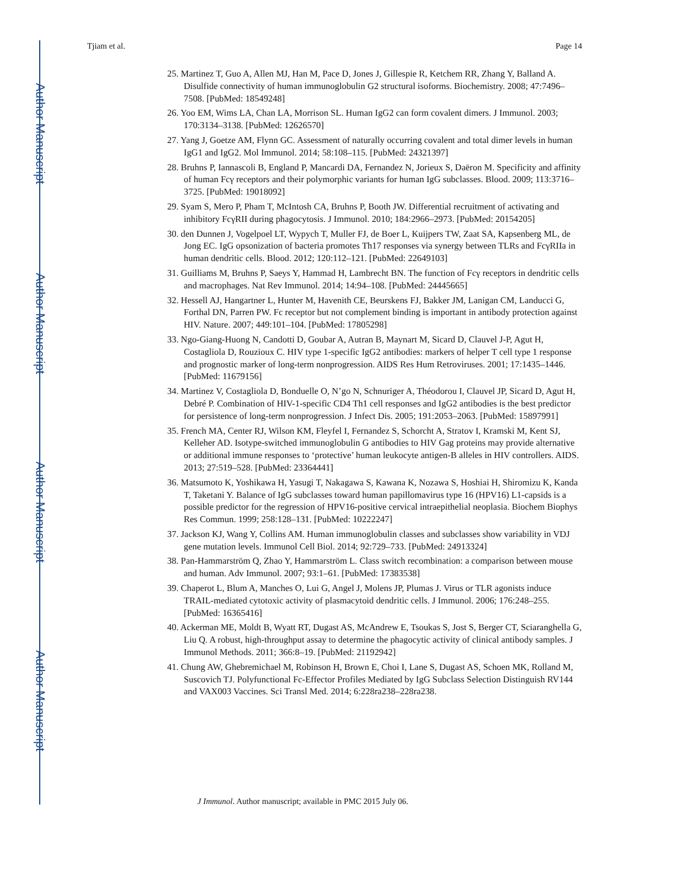Author Manuscript
Author Manuscript
Author Manuscript
Author Manuscript
Tjiam et al. Page 14
25. Martinez T, Guo A, Allen MJ, Han M, Pace D, Jones J, Gillespie R, Ketchem RR, Zhang Y, Balland A. Disulfide connectivity of human immunoglobulin G2 structural isoforms. Biochemistry. 2008; 47:7496–7508. [PubMed: 18549248]
26. Yoo EM, Wims LA, Chan LA, Morrison SL. Human IgG2 can form covalent dimers. J Immunol. 2003; 170:3134–3138. [PubMed: 12626570]
27. Yang J, Goetze AM, Flynn GC. Assessment of naturally occurring covalent and total dimer levels in human IgG1 and IgG2. Mol Immunol. 2014; 58:108–115. [PubMed: 24321397]
28. Bruhns P, Iannascoli B, England P, Mancardi DA, Fernandez N, Jorieux S, Daëron M. Specificity and affinity of human Fcγ receptors and their polymorphic variants for human IgG subclasses. Blood. 2009; 113:3716–3725. [PubMed: 19018092]
29. Syam S, Mero P, Pham T, McIntosh CA, Bruhns P, Booth JW. Differential recruitment of activating and inhibitory FcγRII during phagocytosis. J Immunol. 2010; 184:2966–2973. [PubMed: 20154205]
30. den Dunnen J, Vogelpoel LT, Wypych T, Muller FJ, de Boer L, Kuijpers TW, Zaat SA, Kapsenberg ML, de Jong EC. IgG opsonization of bacteria promotes Th17 responses via synergy between TLRs and FcγRIIa in human dendritic cells. Blood. 2012; 120:112–121. [PubMed: 22649103]
31. Guilliams M, Bruhns P, Saeys Y, Hammad H, Lambrecht BN. The function of Fcγ receptors in dendritic cells and macrophages. Nat Rev Immunol. 2014; 14:94–108. [PubMed: 24445665]
32. Hessell AJ, Hangartner L, Hunter M, Havenith CE, Beurskens FJ, Bakker JM, Lanigan CM, Landucci G, Forthal DN, Parren PW. Fc receptor but not complement binding is important in antibody protection against HIV. Nature. 2007; 449:101–104. [PubMed: 17805298]
33. Ngo-Giang-Huong N, Candotti D, Goubar A, Autran B, Maynart M, Sicard D, Clauvel J-P, Agut H, Costagliola D, Rouzioux C. HIV type 1-specific IgG2 antibodies: markers of helper T cell type 1 response and prognostic marker of long-term nonprogression. AIDS Res Hum Retroviruses. 2001; 17:1435–1446. [PubMed: 11679156]
34. Martinez V, Costagliola D, Bonduelle O, N’go N, Schnuriger A, Théodorou I, Clauvel JP, Sicard D, Agut H, Debré P. Combination of HIV-1-specific CD4 Th1 cell responses and IgG2 antibodies is the best predictor for persistence of long-term nonprogression. J Infect Dis. 2005; 191:2053–2063. [PubMed: 15897991]
35. French MA, Center RJ, Wilson KM, Fleyfel I, Fernandez S, Schorcht A, Stratov I, Kramski M, Kent SJ, Kelleher AD. Isotype-switched immunoglobulin G antibodies to HIV Gag proteins may provide alternative or additional immune responses to ‘protective’ human leukocyte antigen-B alleles in HIV controllers. AIDS. 2013; 27:519–528. [PubMed: 23364441]
36. Matsumoto K, Yoshikawa H, Yasugi T, Nakagawa S, Kawana K, Nozawa S, Hoshiai H, Shiromizu K, Kanda T, Taketani Y. Balance of IgG subclasses toward human papillomavirus type 16 (HPV16) L1-capsids is a possible predictor for the regression of HPV16-positive cervical intraepithelial neoplasia. Biochem Biophys Res Commun. 1999; 258:128–131. [PubMed: 10222247]
37. Jackson KJ, Wang Y, Collins AM. Human immunoglobulin classes and subclasses show variability in VDJ gene mutation levels. Immunol Cell Biol. 2014; 92:729–733. [PubMed: 24913324]
38. Pan-Hammarström Q, Zhao Y, Hammarström L. Class switch recombination: a comparison between mouse and human. Adv Immunol. 2007; 93:1–61. [PubMed: 17383538]
39. Chaperot L, Blum A, Manches O, Lui G, Angel J, Molens JP, Plumas J. Virus or TLR agonists induce TRAIL-mediated cytotoxic activity of plasmacytoid dendritic cells. J Immunol. 2006; 176:248–255. [PubMed: 16365416]
40. Ackerman ME, Moldt B, Wyatt RT, Dugast AS, McAndrew E, Tsoukas S, Jost S, Berger CT, Sciaranghella G, Liu Q. A robust, high-throughput assay to determine the phagocytic activity of clinical antibody samples. J Immunol Methods. 2011; 366:8–19. [PubMed: 21192942]
41. Chung AW, Ghebremichael M, Robinson H, Brown E, Choi I, Lane S, Dugast AS, Schoen MK, Rolland M, Suscovich TJ. Polyfunctional Fc-Effector Profiles Mediated by IgG Subclass Selection Distinguish RV144 and VAX003 Vaccines. Sci Transl Med. 2014; 6:228ra238–228ra238.
J Immunol. Author manuscript; available in PMC 2015 July 06.